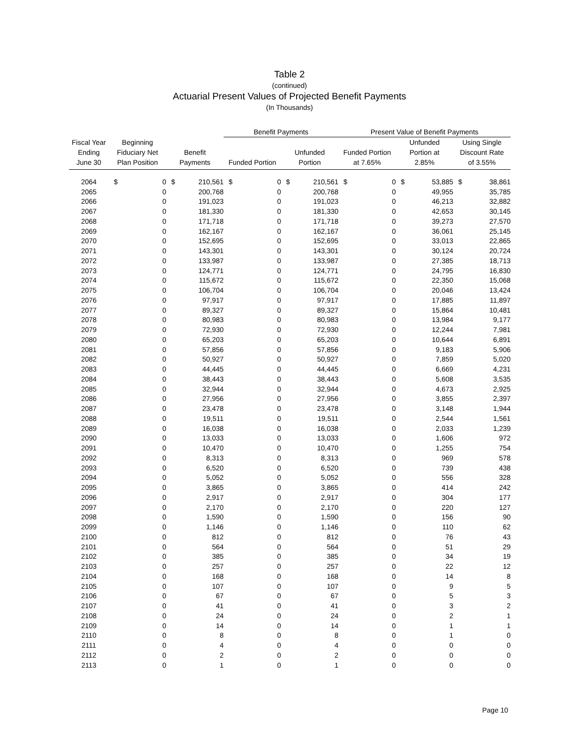Table 2
(continued)
Actuarial Present Values of Projected Benefit Payments
(In Thousands)
| | | | | | Benefit Payments | | | | Present Value of Benefit Payments | | | | | |
| --- | --- | --- | --- | --- | --- | --- | --- | --- | --- | --- | --- | --- | --- | --- |
| Fiscal Year Ending June 30 | Beginning Fiduciary Net Plan Position | | Benefit Payments | | Funded Portion | | Unfunded Portion | | Funded Portion at 7.65% | | Unfunded Portion at 2.85% | | Using Single Discount Rate of 3.55% | |
| 2064 | $ | 0 | $ | 210,561 | $ | 0 | $ | 210,561 | $ | 0 | $ | 53,885 | $ | 38,861 |
| 2065 | | 0 | | 200,768 | | 0 | | 200,768 | | 0 | | 49,955 | | 35,785 |
| 2066 | | 0 | | 191,023 | | 0 | | 191,023 | | 0 | | 46,213 | | 32,882 |
| 2067 | | 0 | | 181,330 | | 0 | | 181,330 | | 0 | | 42,653 | | 30,145 |
| 2068 | | 0 | | 171,718 | | 0 | | 171,718 | | 0 | | 39,273 | | 27,570 |
| 2069 | | 0 | | 162,167 | | 0 | | 162,167 | | 0 | | 36,061 | | 25,145 |
| 2070 | | 0 | | 152,695 | | 0 | | 152,695 | | 0 | | 33,013 | | 22,865 |
| 2071 | | 0 | | 143,301 | | 0 | | 143,301 | | 0 | | 30,124 | | 20,724 |
| 2072 | | 0 | | 133,987 | | 0 | | 133,987 | | 0 | | 27,385 | | 18,713 |
| 2073 | | 0 | | 124,771 | | 0 | | 124,771 | | 0 | | 24,795 | | 16,830 |
| 2074 | | 0 | | 115,672 | | 0 | | 115,672 | | 0 | | 22,350 | | 15,068 |
| 2075 | | 0 | | 106,704 | | 0 | | 106,704 | | 0 | | 20,046 | | 13,424 |
| 2076 | | 0 | | 97,917 | | 0 | | 97,917 | | 0 | | 17,885 | | 11,897 |
| 2077 | | 0 | | 89,327 | | 0 | | 89,327 | | 0 | | 15,864 | | 10,481 |
| 2078 | | 0 | | 80,983 | | 0 | | 80,983 | | 0 | | 13,984 | | 9,177 |
| 2079 | | 0 | | 72,930 | | 0 | | 72,930 | | 0 | | 12,244 | | 7,981 |
| 2080 | | 0 | | 65,203 | | 0 | | 65,203 | | 0 | | 10,644 | | 6,891 |
| 2081 | | 0 | | 57,856 | | 0 | | 57,856 | | 0 | | 9,183 | | 5,906 |
| 2082 | | 0 | | 50,927 | | 0 | | 50,927 | | 0 | | 7,859 | | 5,020 |
| 2083 | | 0 | | 44,445 | | 0 | | 44,445 | | 0 | | 6,669 | | 4,231 |
| 2084 | | 0 | | 38,443 | | 0 | | 38,443 | | 0 | | 5,608 | | 3,535 |
| 2085 | | 0 | | 32,944 | | 0 | | 32,944 | | 0 | | 4,673 | | 2,925 |
| 2086 | | 0 | | 27,956 | | 0 | | 27,956 | | 0 | | 3,855 | | 2,397 |
| 2087 | | 0 | | 23,478 | | 0 | | 23,478 | | 0 | | 3,148 | | 1,944 |
| 2088 | | 0 | | 19,511 | | 0 | | 19,511 | | 0 | | 2,544 | | 1,561 |
| 2089 | | 0 | | 16,038 | | 0 | | 16,038 | | 0 | | 2,033 | | 1,239 |
| 2090 | | 0 | | 13,033 | | 0 | | 13,033 | | 0 | | 1,606 | | 972 |
| 2091 | | 0 | | 10,470 | | 0 | | 10,470 | | 0 | | 1,255 | | 754 |
| 2092 | | 0 | | 8,313 | | 0 | | 8,313 | | 0 | | 969 | | 578 |
| 2093 | | 0 | | 6,520 | | 0 | | 6,520 | | 0 | | 739 | | 438 |
| 2094 | | 0 | | 5,052 | | 0 | | 5,052 | | 0 | | 556 | | 328 |
| 2095 | | 0 | | 3,865 | | 0 | | 3,865 | | 0 | | 414 | | 242 |
| 2096 | | 0 | | 2,917 | | 0 | | 2,917 | | 0 | | 304 | | 177 |
| 2097 | | 0 | | 2,170 | | 0 | | 2,170 | | 0 | | 220 | | 127 |
| 2098 | | 0 | | 1,590 | | 0 | | 1,590 | | 0 | | 156 | | 90 |
| 2099 | | 0 | | 1,146 | | 0 | | 1,146 | | 0 | | 110 | | 62 |
| 2100 | | 0 | | 812 | | 0 | | 812 | | 0 | | 76 | | 43 |
| 2101 | | 0 | | 564 | | 0 | | 564 | | 0 | | 51 | | 29 |
| 2102 | | 0 | | 385 | | 0 | | 385 | | 0 | | 34 | | 19 |
| 2103 | | 0 | | 257 | | 0 | | 257 | | 0 | | 22 | | 12 |
| 2104 | | 0 | | 168 | | 0 | | 168 | | 0 | | 14 | | 8 |
| 2105 | | 0 | | 107 | | 0 | | 107 | | 0 | | 9 | | 5 |
| 2106 | | 0 | | 67 | | 0 | | 67 | | 0 | | 5 | | 3 |
| 2107 | | 0 | | 41 | | 0 | | 41 | | 0 | | 3 | | 2 |
| 2108 | | 0 | | 24 | | 0 | | 24 | | 0 | | 2 | | 1 |
| 2109 | | 0 | | 14 | | 0 | | 14 | | 0 | | 1 | | 1 |
| 2110 | | 0 | | 8 | | 0 | | 8 | | 0 | | 1 | | 0 |
| 2111 | | 0 | | 4 | | 0 | | 4 | | 0 | | 0 | | 0 |
| 2112 | | 0 | | 2 | | 0 | | 2 | | 0 | | 0 | | 0 |
| 2113 | | 0 | | 1 | | 0 | | 1 | | 0 | | 0 | | 0 |
Page 10